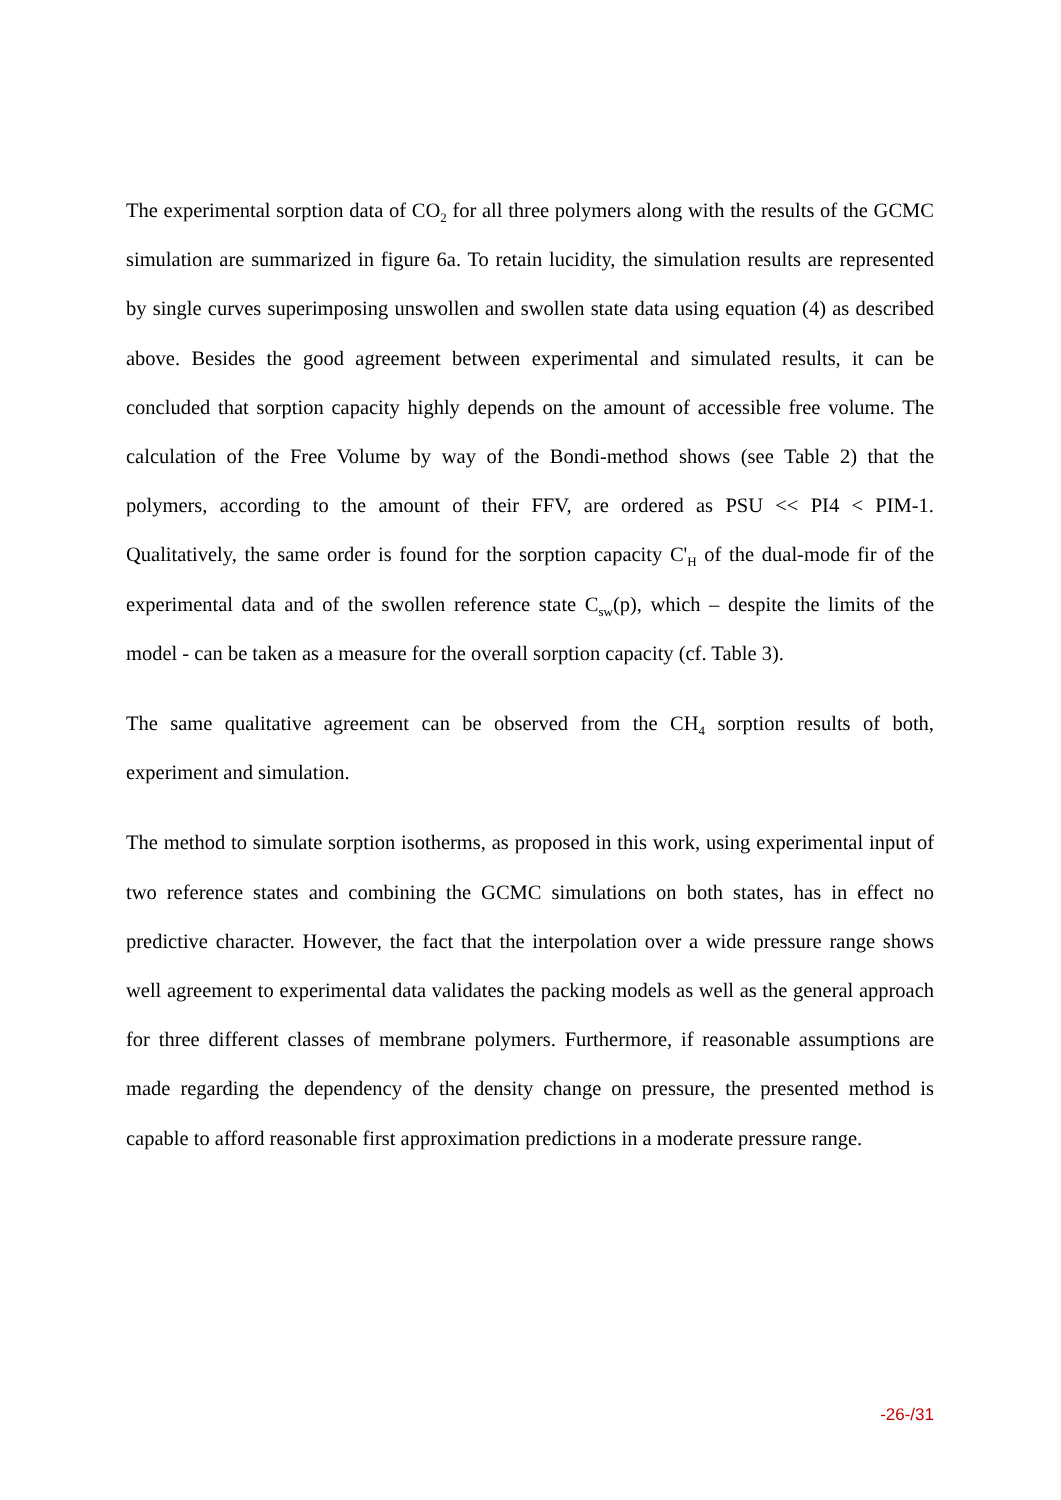The experimental sorption data of CO<sub>2</sub> for all three polymers along with the results of the GCMC simulation are summarized in figure 6a. To retain lucidity, the simulation results are represented by single curves superimposing unswollen and swollen state data using equation (4) as described above. Besides the good agreement between experimental and simulated results, it can be concluded that sorption capacity highly depends on the amount of accessible free volume. The calculation of the Free Volume by way of the Bondi-method shows (see Table 2) that the polymers, according to the amount of their FFV, are ordered as PSU << PI4 < PIM-1. Qualitatively, the same order is found for the sorption capacity C'<sub>H</sub> of the dual-mode fir of the experimental data and of the swollen reference state C<sub>sw</sub>(p), which – despite the limits of the model - can be taken as a measure for the overall sorption capacity (cf. Table 3).
The same qualitative agreement can be observed from the CH<sub>4</sub> sorption results of both, experiment and simulation.
The method to simulate sorption isotherms, as proposed in this work, using experimental input of two reference states and combining the GCMC simulations on both states, has in effect no predictive character. However, the fact that the interpolation over a wide pressure range shows well agreement to experimental data validates the packing models as well as the general approach for three different classes of membrane polymers. Furthermore, if reasonable assumptions are made regarding the dependency of the density change on pressure, the presented method is capable to afford reasonable first approximation predictions in a moderate pressure range.
-26-/31